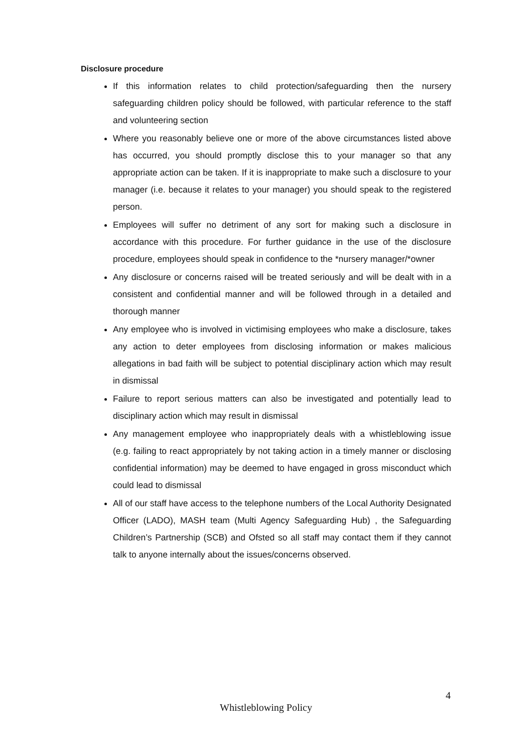Disclosure procedure
If this information relates to child protection/safeguarding then the nursery safeguarding children policy should be followed, with particular reference to the staff and volunteering section
Where you reasonably believe one or more of the above circumstances listed above has occurred, you should promptly disclose this to your manager so that any appropriate action can be taken. If it is inappropriate to make such a disclosure to your manager (i.e. because it relates to your manager) you should speak to the registered person.
Employees will suffer no detriment of any sort for making such a disclosure in accordance with this procedure. For further guidance in the use of the disclosure procedure, employees should speak in confidence to the *nursery manager/*owner
Any disclosure or concerns raised will be treated seriously and will be dealt with in a consistent and confidential manner and will be followed through in a detailed and thorough manner
Any employee who is involved in victimising employees who make a disclosure, takes any action to deter employees from disclosing information or makes malicious allegations in bad faith will be subject to potential disciplinary action which may result in dismissal
Failure to report serious matters can also be investigated and potentially lead to disciplinary action which may result in dismissal
Any management employee who inappropriately deals with a whistleblowing issue (e.g. failing to react appropriately by not taking action in a timely manner or disclosing confidential information) may be deemed to have engaged in gross misconduct which could lead to dismissal
All of our staff have access to the telephone numbers of the Local Authority Designated Officer (LADO), MASH team (Multi Agency Safeguarding Hub) , the Safeguarding Children’s Partnership (SCB) and Ofsted so all staff may contact them if they cannot talk to anyone internally about the issues/concerns observed.
4
Whistleblowing Policy